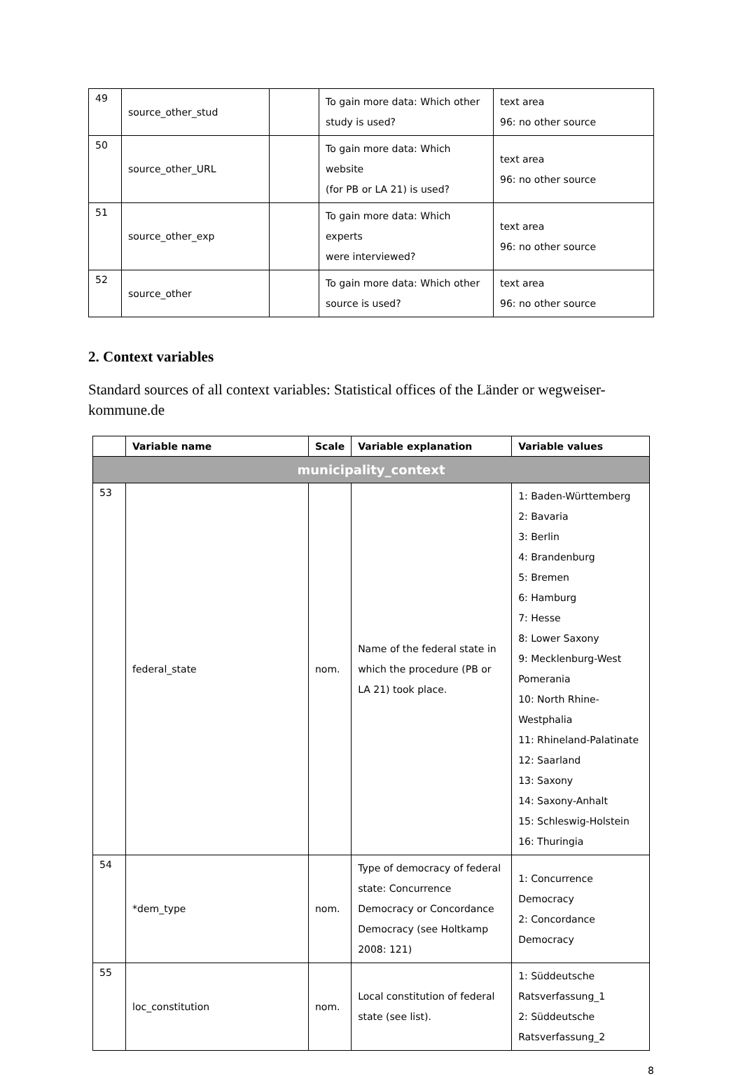| 49 | source_other_stud | | To gain more data: Which other study is used? | text area 96: no other source |
| 50 | source_other_URL | | To gain more data: Which website (for PB or LA 21) is used? | text area 96: no other source |
| 51 | source_other_exp | | To gain more data: Which experts were interviewed? | text area 96: no other source |
| 52 | source_other | | To gain more data: Which other source is used? | text area 96: no other source |
2. Context variables
Standard sources of all context variables: Statistical offices of the Länder or wegweiser-kommune.de
| | Variable name | Scale | Variable explanation | Variable values |
| --- | --- | --- | --- | --- |
| municipality_context | | | | |
| 53 | federal_state | nom. | Name of the federal state in which the procedure (PB or LA 21) took place. | 1: Baden-Württemberg 2: Bavaria 3: Berlin 4: Brandenburg 5: Bremen 6: Hamburg 7: Hesse 8: Lower Saxony 9: Mecklenburg-West Pomerania 10: North Rhine-Westphalia 11: Rhineland-Palatinate 12: Saarland 13: Saxony 14: Saxony-Anhalt 15: Schleswig-Holstein 16: Thuringia |
| 54 | *dem_type | nom. | Type of democracy of federal state: Concurrence Democracy or Concordance Democracy (see Holtkamp 2008: 121) | 1: Concurrence Democracy 2: Concordance Democracy |
| 55 | loc_constitution | nom. | Local constitution of federal state (see list). | 1: Süddeutsche Ratsverfassung_1 2: Süddeutsche Ratsverfassung_2 |
8